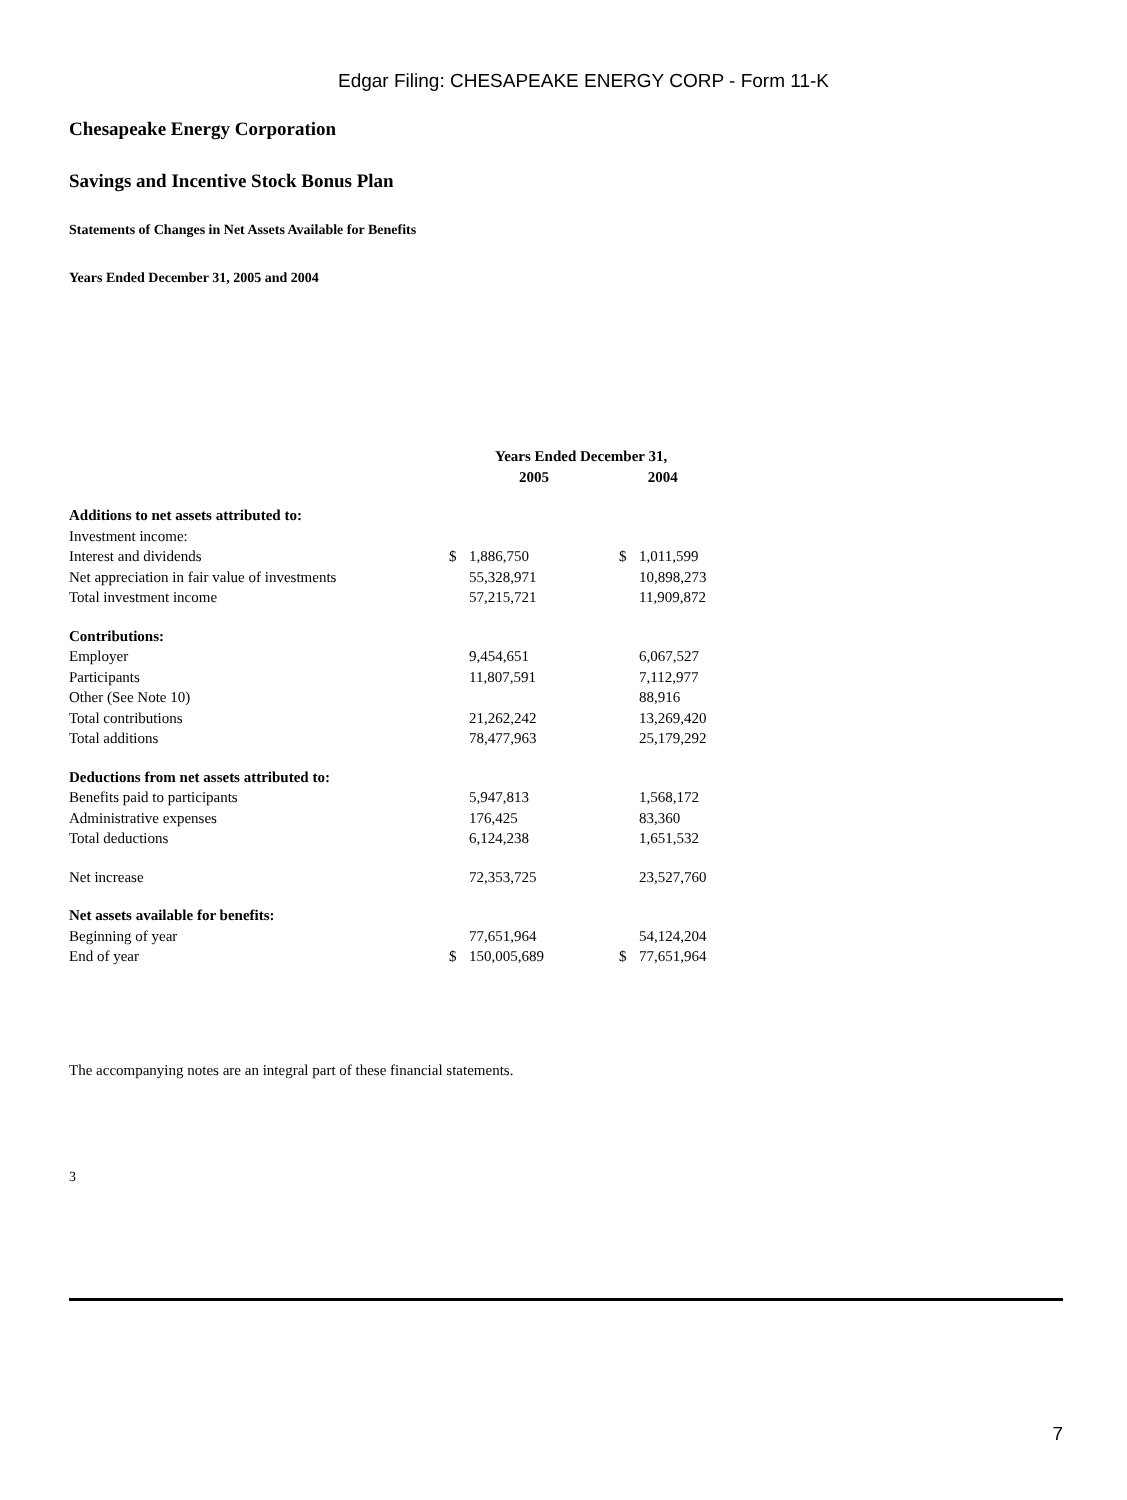Edgar Filing: CHESAPEAKE ENERGY CORP - Form 11-K
Chesapeake Energy Corporation
Savings and Incentive Stock Bonus Plan
Statements of Changes in Net Assets Available for Benefits
Years Ended December 31, 2005 and 2004
| | Years Ended December 31, | | | |
| --- | --- | --- | --- | --- |
| | 2005 | | 2004 | |
| Additions to net assets attributed to: | | | | |
| Investment income: | | | | |
| Interest and dividends | $ | 1,886,750 | $ | 1,011,599 |
| Net appreciation in fair value of investments | | 55,328,971 | | 10,898,273 |
| Total investment income | | 57,215,721 | | 11,909,872 |
| Contributions: | | | | |
| Employer | | 9,454,651 | | 6,067,527 |
| Participants | | 11,807,591 | | 7,112,977 |
| Other (See Note 10) | | | | 88,916 |
| Total contributions | | 21,262,242 | | 13,269,420 |
| Total additions | | 78,477,963 | | 25,179,292 |
| Deductions from net assets attributed to: | | | | |
| Benefits paid to participants | | 5,947,813 | | 1,568,172 |
| Administrative expenses | | 176,425 | | 83,360 |
| Total deductions | | 6,124,238 | | 1,651,532 |
| Net increase | | 72,353,725 | | 23,527,760 |
| Net assets available for benefits: | | | | |
| Beginning of year | | 77,651,964 | | 54,124,204 |
| End of year | $ | 150,005,689 | $ | 77,651,964 |
The accompanying notes are an integral part of these financial statements.
3
7